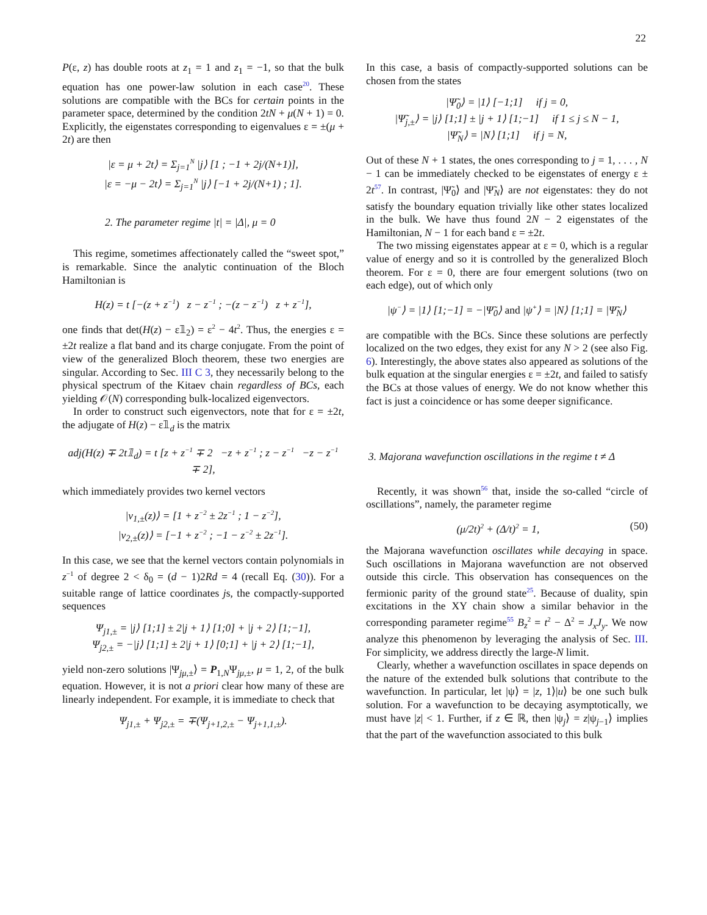22
P(ε, z) has double roots at z<sub>1</sub> = 1 and z<sub>1</sub> = −1, so that the bulk equation has one power-law solution in each case<sup>20</sup>. These solutions are compatible with the BCs for certain points in the parameter space, determined by the condition 2tN + μ(N + 1) = 0. Explicitly, the eigenstates corresponding to eigenvalues ε = ±(μ + 2t) are then
|ε = μ + 2t⟩ = Σ<sub>j=1</sub><sup>N</sup> |j⟩ [1 ; −1 + 2j/(N+1)],
|ε = −μ − 2t⟩ = Σ<sub>j=1</sub><sup>N</sup> |j⟩ [−1 + 2j/(N+1) ; 1].
2. The parameter regime |t| = |Δ|, μ = 0
This regime, sometimes affectionately called the “sweet spot,” is remarkable. Since the analytic continuation of the Bloch Hamiltonian is
H(z) = t [−(z + z<sup>−1</sup>) z − z<sup>−1</sup> ; −(z − z<sup>−1</sup>) z + z<sup>−1</sup>],
one finds that det(H(z) − ε𝟙<sub>2</sub>) = ε<sup>2</sup> − 4t<sup>2</sup>. Thus, the energies ε = ±2t realize a flat band and its charge conjugate. From the point of view of the generalized Bloch theorem, these two energies are singular. According to Sec. III C 3, they necessarily belong to the physical spectrum of the Kitaev chain regardless of BCs, each yielding 𝒪(N) corresponding bulk-localized eigenvectors.
In order to construct such eigenvectors, note that for ε = ±2t, the adjugate of H(z) − ε𝟙<sub>d</sub> is the matrix
adj(H(z) ∓ 2t𝟙<sub>d</sub>) = t [z + z<sup>−1</sup> ∓ 2 −z + z<sup>−1</sup> ; z − z<sup>−1</sup> −z − z<sup>−1</sup> ∓ 2],
which immediately provides two kernel vectors
|v<sub>1,±</sub>(z)⟩ = [1 + z<sup>−2</sup> ± 2z<sup>−1</sup> ; 1 − z<sup>−2</sup>],
|v<sub>2,±</sub>(z)⟩ = [−1 + z<sup>−2</sup> ; −1 − z<sup>−2</sup> ± 2z<sup>−1</sup>].
In this case, we see that the kernel vectors contain polynomials in z<sup>−1</sup> of degree 2 < δ<sub>0</sub> = (d − 1)2Rd = 4 (recall Eq. (30)). For a suitable range of lattice coordinates js, the compactly-supported sequences
Ψ<sub>j1,±</sub> = |j⟩ [1;1] ± 2|j + 1⟩ [1;0] + |j + 2⟩ [1;−1],
Ψ<sub>j2,±</sub> = −|j⟩ [1;1] ± 2|j + 1⟩ [0;1] + |j + 2⟩ [1;−1],
yield non-zero solutions |Ψ<sub>jμ,±</sub>⟩ = P<sub>1,N</sub>Ψ<sub>jμ,±</sub>, μ = 1, 2, of the bulk equation. However, it is not a priori clear how many of these are linearly independent. For example, it is immediate to check that
Ψ<sub>j1,±</sub> + Ψ<sub>j2,±</sub> = ∓(Ψ<sub>j+1,2,±</sub> − Ψ<sub>j+1,1,±</sub>).
In this case, a basis of compactly-supported solutions can be chosen from the states
|Ψ̃<sub>0</sub>⟩ = |1⟩ [−1;1] if j = 0,
|Ψ̃<sub>j,±</sub>⟩ = |j⟩ [1;1] ± |j + 1⟩ [1;−1] if 1 ≤ j ≤ N − 1,
|Ψ̃<sub>N</sub>⟩ = |N⟩ [1;1] if j = N,
Out of these N + 1 states, the ones corresponding to j = 1, . . . , N − 1 can be immediately checked to be eigenstates of energy ε ± 2t<sup>57</sup>. In contrast, |Ψ̃<sub>0</sub>⟩ and |Ψ̃<sub>N</sub>⟩ are not eigenstates: they do not satisfy the boundary equation trivially like other states localized in the bulk. We have thus found 2N − 2 eigenstates of the Hamiltonian, N − 1 for each band ε = ±2t.
The two missing eigenstates appear at ε = 0, which is a regular value of energy and so it is controlled by the generalized Bloch theorem. For ε = 0, there are four emergent solutions (two on each edge), out of which only
|ψ<sup>−</sup>⟩ = |1⟩ [1;−1] = −|Ψ̃<sub>0</sub>⟩ and |ψ<sup>+</sup>⟩ = |N⟩ [1;1] = |Ψ̃<sub>N</sub>⟩
are compatible with the BCs. Since these solutions are perfectly localized on the two edges, they exist for any N > 2 (see also Fig. 6). Interestingly, the above states also appeared as solutions of the bulk equation at the singular energies ε = ±2t, and failed to satisfy the BCs at those values of energy. We do not know whether this fact is just a coincidence or has some deeper significance.
3. Majorana wavefunction oscillations in the regime t ≠ Δ
Recently, it was shown<sup>56</sup> that, inside the so-called “circle of oscillations”, namely, the parameter regime
(μ/2t)<sup>2</sup> + (Δ/t)<sup>2</sup> = 1, (50)
the Majorana wavefunction oscillates while decaying in space. Such oscillations in Majorana wavefunction are not observed outside this circle. This observation has consequences on the fermionic parity of the ground state<sup>25</sup>. Because of duality, spin excitations in the XY chain show a similar behavior in the corresponding parameter regime<sup>55</sup> B<sub>z</sub><sup>2</sup> = t<sup>2</sup> − Δ<sup>2</sup> = J<sub>x</sub>J<sub>y</sub>. We now analyze this phenomenon by leveraging the analysis of Sec. III. For simplicity, we address directly the large-N limit.
Clearly, whether a wavefunction oscillates in space depends on the nature of the extended bulk solutions that contribute to the wavefunction. In particular, let |ψ⟩ = |z, 1⟩|u⟩ be one such bulk solution. For a wavefunction to be decaying asymptotically, we must have |z| < 1. Further, if z ∈ ℝ, then |ψ<sub>j</sub>⟩ = z|ψ<sub>j−1</sub>⟩ implies that the part of the wavefunction associated to this bulk